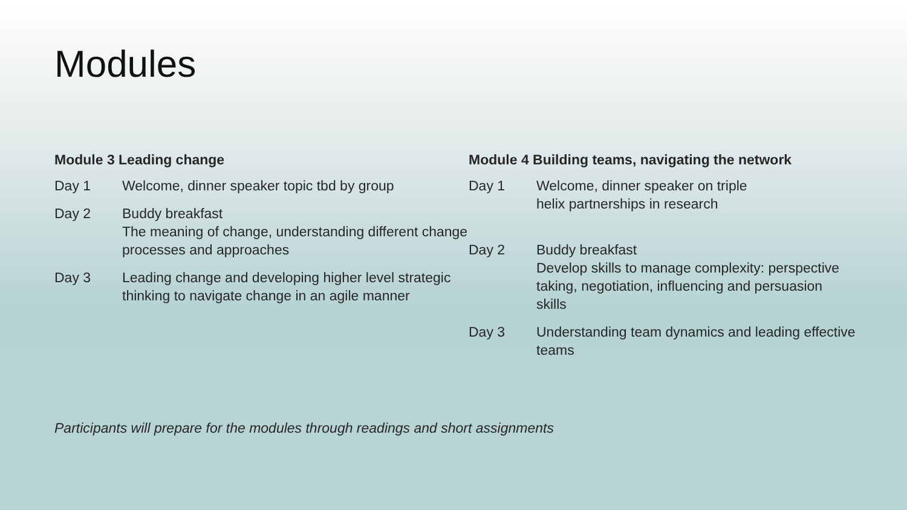Modules
Module 3 Leading change
Day 1 Welcome, dinner speaker topic tbd by group
Day 2 Buddy breakfast
The meaning of change, understanding different change processes and approaches
Day 3 Leading change and developing higher level strategic thinking to navigate change in an agile manner
Module 4 Building teams, navigating the network
Day 1 Welcome, dinner speaker on triple
helix partnerships in research
Day 2 Buddy breakfast
Develop skills to manage complexity: perspective taking, negotiation, influencing and persuasion skills
Day 3 Understanding team dynamics and leading effective teams
Participants will prepare for the modules through readings and short assignments